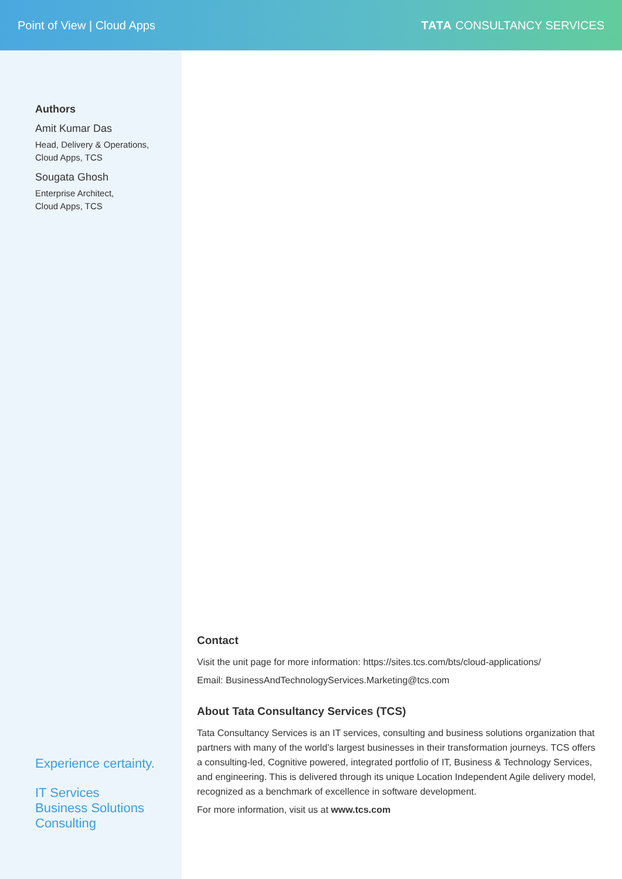Point of View | Cloud Apps TATA CONSULTANCY SERVICES
Authors
Amit Kumar Das
Head, Delivery & Operations,
Cloud Apps, TCS
Sougata Ghosh
Enterprise Architect,
Cloud Apps, TCS
Experience certainty.
IT Services
Business Solutions
Consulting
Contact
Visit the unit page for more information: https://sites.tcs.com/bts/cloud-applications/
Email: BusinessAndTechnologyServices.Marketing@tcs.com
About Tata Consultancy Services (TCS)
Tata Consultancy Services is an IT services, consulting and business solutions organization that partners with many of the world’s largest businesses in their transformation journeys. TCS offers a consulting-led, Cognitive powered, integrated portfolio of IT, Business & Technology Services, and engineering. This is delivered through its unique Location Independent Agile delivery model, recognized as a benchmark of excellence in software development.
For more information, visit us at www.tcs.com